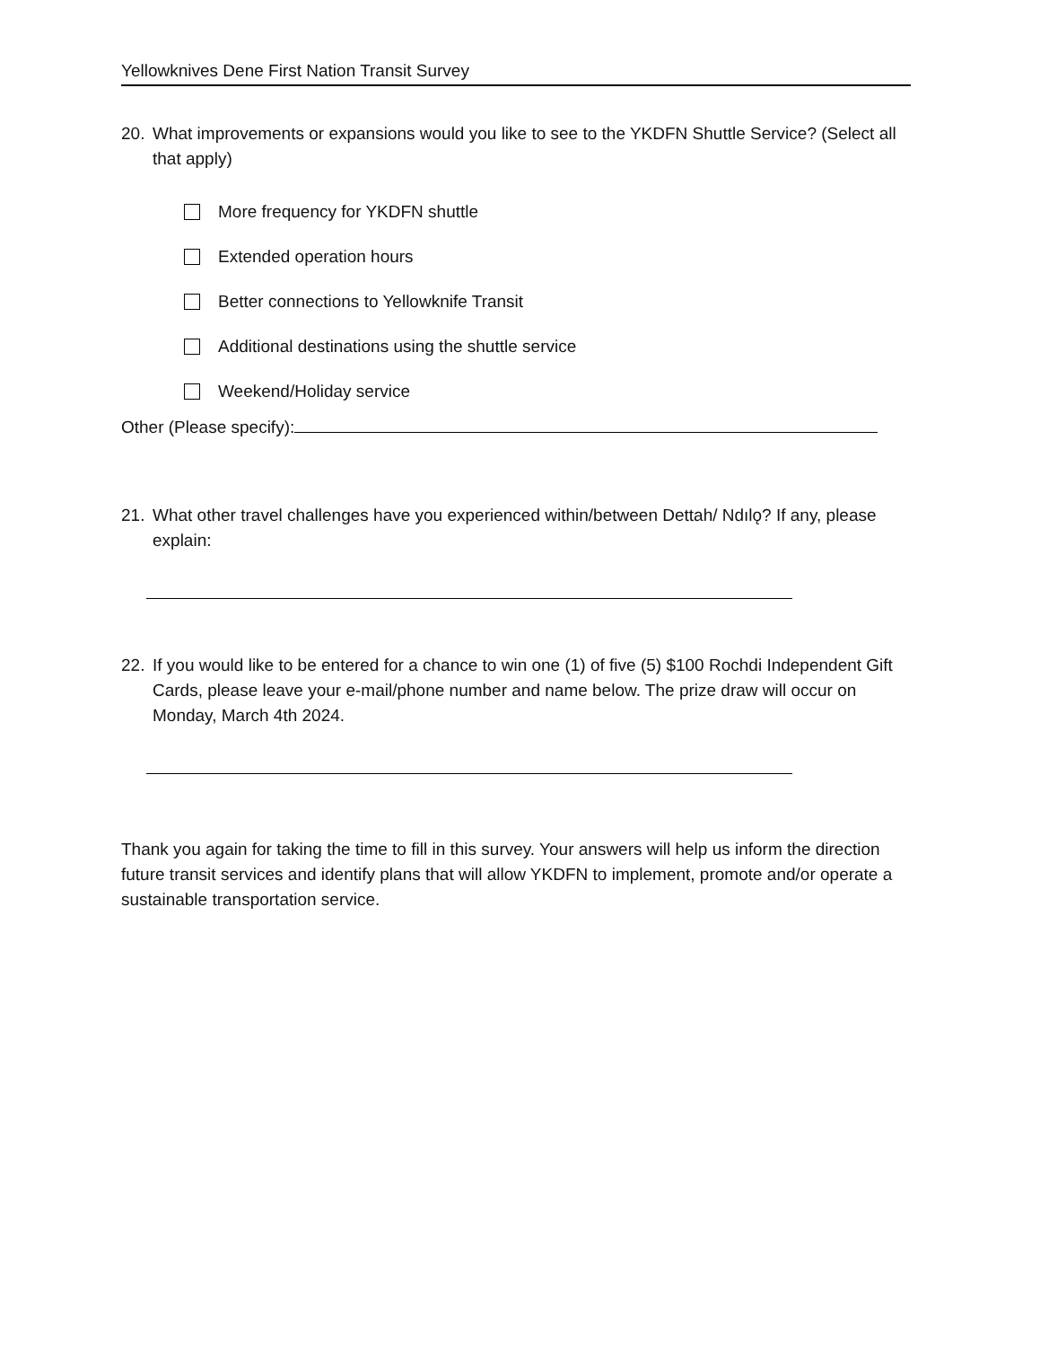Yellowknives Dene First Nation Transit Survey
20. What improvements or expansions would you like to see to the YKDFN Shuttle Service? (Select all that apply)
More frequency for YKDFN shuttle
Extended operation hours
Better connections to Yellowknife Transit
Additional destinations using the shuttle service
Weekend/Holiday service
Other (Please specify):
21. What other travel challenges have you experienced within/between Dettah/ Ndılǫ? If any, please explain:
22. If you would like to be entered for a chance to win one (1) of five (5) $100 Rochdi Independent Gift Cards, please leave your e-mail/phone number and name below. The prize draw will occur on Monday, March 4th 2024.
Thank you again for taking the time to fill in this survey. Your answers will help us inform the direction future transit services and identify plans that will allow YKDFN to implement, promote and/or operate a sustainable transportation service.